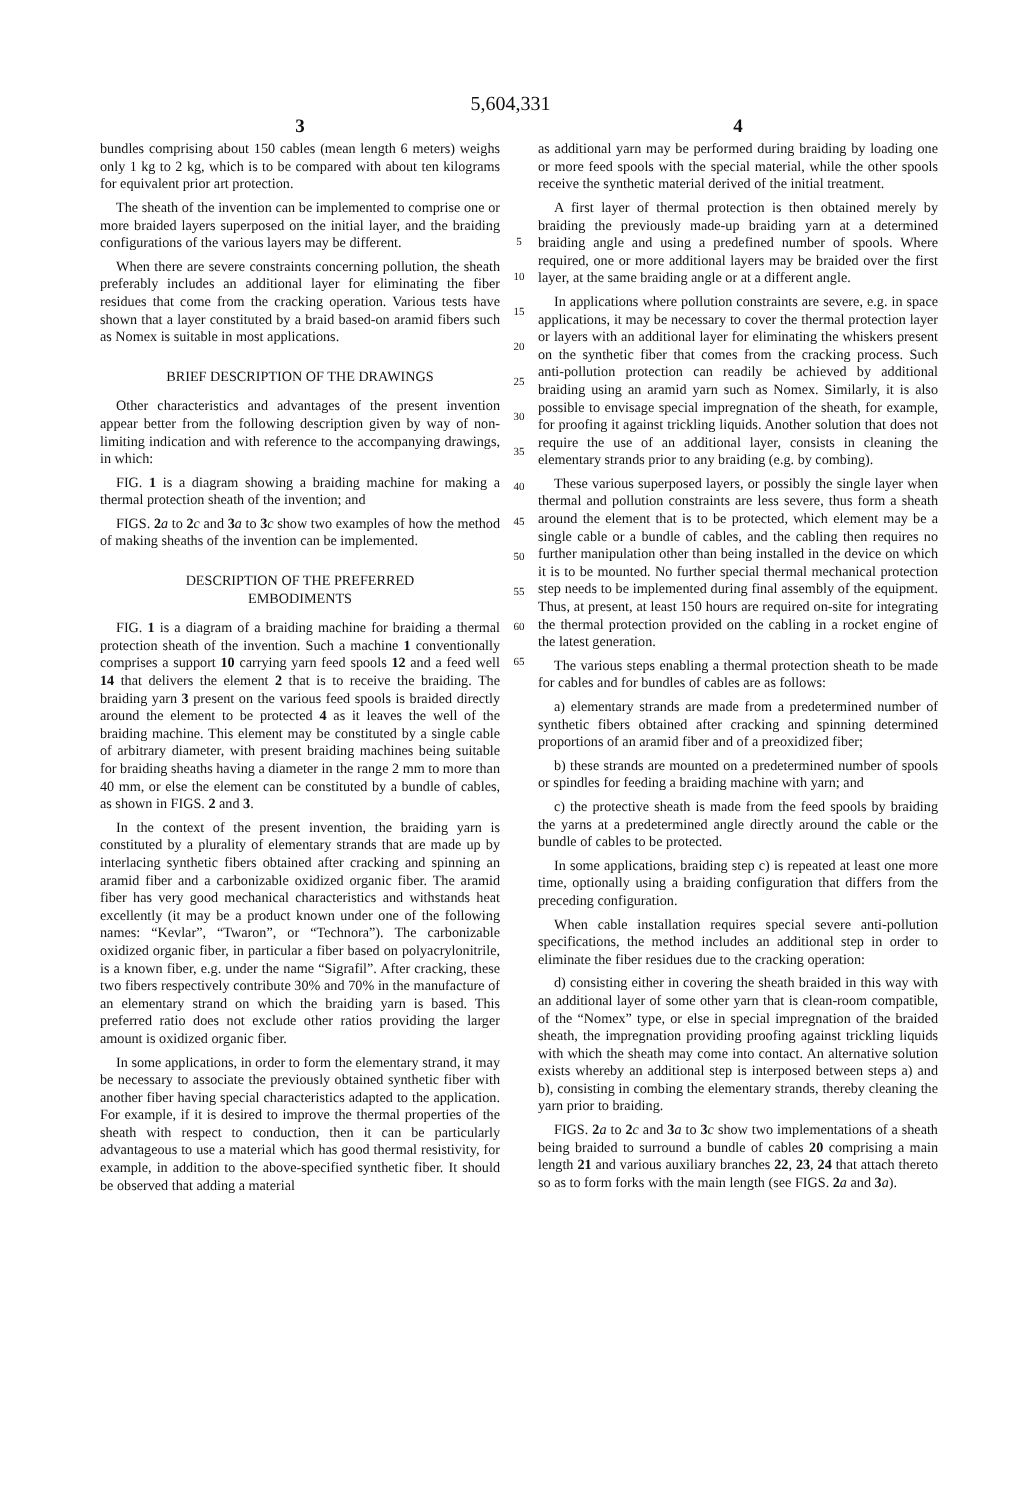5,604,331
3
bundles comprising about 150 cables (mean length 6 meters) weighs only 1 kg to 2 kg, which is to be compared with about ten kilograms for equivalent prior art protection.
The sheath of the invention can be implemented to comprise one or more braided layers superposed on the initial layer, and the braiding configurations of the various layers may be different.
When there are severe constraints concerning pollution, the sheath preferably includes an additional layer for eliminating the fiber residues that come from the cracking operation. Various tests have shown that a layer constituted by a braid based-on aramid fibers such as Nomex is suitable in most applications.
BRIEF DESCRIPTION OF THE DRAWINGS
Other characteristics and advantages of the present invention appear better from the following description given by way of non-limiting indication and with reference to the accompanying drawings, in which:
FIG. 1 is a diagram showing a braiding machine for making a thermal protection sheath of the invention; and
FIGS. 2 a to 2 c and 3 a to 3 c show two examples of how the method of making sheaths of the invention can be implemented.
DESCRIPTION OF THE PREFERRED
EMBODIMENTS
FIG. 1 is a diagram of a braiding machine for braiding a thermal protection sheath of the invention. Such a machine 1 conventionally comprises a support 10 carrying yarn feed spools 12 and a feed well 14 that delivers the element 2 that is to receive the braiding. The braiding yarn 3 present on the various feed spools is braided directly around the element to be protected 4 as it leaves the well of the braiding machine. This element may be constituted by a single cable of arbitrary diameter, with present braiding machines being suitable for braiding sheaths having a diameter in the range 2 mm to more than 40 mm, or else the element can be constituted by a bundle of cables, as shown in FIGS. 2 and 3.
In the context of the present invention, the braiding yarn is constituted by a plurality of elementary strands that are made up by interlacing synthetic fibers obtained after cracking and spinning an aramid fiber and a carbonizable oxidized organic fiber. The aramid fiber has very good mechanical characteristics and withstands heat excellently (it may be a product known under one of the following names: “Kevlar”, “Twaron”, or “Technora”). The carbonizable oxidized organic fiber, in particular a fiber based on polyacrylonitrile, is a known fiber, e.g. under the name “Sigrafil”. After cracking, these two fibers respectively contribute 30% and 70% in the manufacture of an elementary strand on which the braiding yarn is based. This preferred ratio does not exclude other ratios providing the larger amount is oxidized organic fiber.
In some applications, in order to form the elementary strand, it may be necessary to associate the previously obtained synthetic fiber with another fiber having special characteristics adapted to the application. For example, if it is desired to improve the thermal properties of the sheath with respect to conduction, then it can be particularly advantageous to use a material which has good thermal resistivity, for example, in addition to the above-specified synthetic fiber. It should be observed that adding a material
5
10
15
20
25
30
35
40
45
50
55
60
65
4
as additional yarn may be performed during braiding by loading one or more feed spools with the special material, while the other spools receive the synthetic material derived of the initial treatment.
A first layer of thermal protection is then obtained merely by braiding the previously made-up braiding yarn at a determined braiding angle and using a predefined number of spools. Where required, one or more additional layers may be braided over the first layer, at the same braiding angle or at a different angle.
In applications where pollution constraints are severe, e.g. in space applications, it may be necessary to cover the thermal protection layer or layers with an additional layer for eliminating the whiskers present on the synthetic fiber that comes from the cracking process. Such anti-pollution protection can readily be achieved by additional braiding using an aramid yarn such as Nomex. Similarly, it is also possible to envisage special impregnation of the sheath, for example, for proofing it against trickling liquids. Another solution that does not require the use of an additional layer, consists in cleaning the elementary strands prior to any braiding (e.g. by combing).
These various superposed layers, or possibly the single layer when thermal and pollution constraints are less severe, thus form a sheath around the element that is to be protected, which element may be a single cable or a bundle of cables, and the cabling then requires no further manipulation other than being installed in the device on which it is to be mounted. No further special thermal mechanical protection step needs to be implemented during final assembly of the equipment. Thus, at present, at least 150 hours are required on-site for integrating the thermal protection provided on the cabling in a rocket engine of the latest generation.
The various steps enabling a thermal protection sheath to be made for cables and for bundles of cables are as follows:
a) elementary strands are made from a predetermined number of synthetic fibers obtained after cracking and spinning determined proportions of an aramid fiber and of a preoxidized fiber;
b) these strands are mounted on a predetermined number of spools or spindles for feeding a braiding machine with yarn; and
c) the protective sheath is made from the feed spools by braiding the yarns at a predetermined angle directly around the cable or the bundle of cables to be protected.
In some applications, braiding step c) is repeated at least one more time, optionally using a braiding configuration that differs from the preceding configuration.
When cable installation requires special severe anti-pollution specifications, the method includes an additional step in order to eliminate the fiber residues due to the cracking operation:
d) consisting either in covering the sheath braided in this way with an additional layer of some other yarn that is clean-room compatible, of the “Nomex” type, or else in special impregnation of the braided sheath, the impregnation providing proofing against trickling liquids with which the sheath may come into contact. An alternative solution exists whereby an additional step is interposed between steps a) and b), consisting in combing the elementary strands, thereby cleaning the yarn prior to braiding.
FIGS. 2 a to 2 c and 3 a to 3 c show two implementations of a sheath being braided to surround a bundle of cables 20 comprising a main length 21 and various auxiliary branches 22, 23, 24 that attach thereto so as to form forks with the main length (see FIGS. 2 a and 3 a).